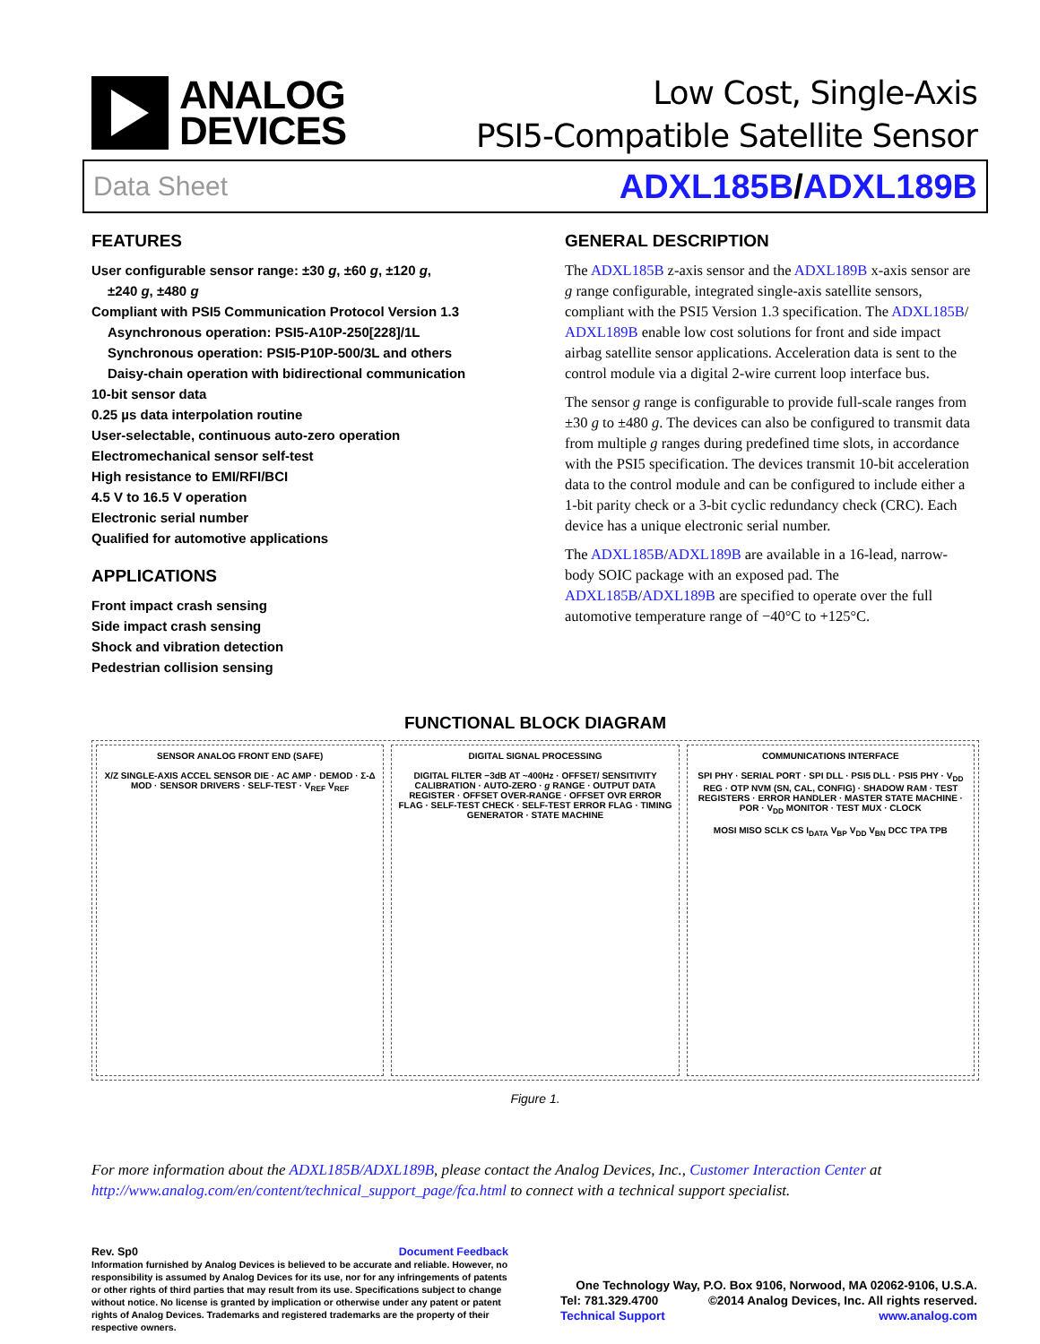ANALOG
DEVICES
Low Cost, Single-Axis
PSI5-Compatible Satellite Sensor
Data Sheet ADXL185B/ADXL189B
FEATURES
User configurable sensor range: ±30 g, ±60 g, ±120 g,
±240 g, ±480 g
Compliant with PSI5 Communication Protocol Version 1.3
Asynchronous operation: PSI5-A10P-250[228]/1L
Synchronous operation: PSI5-P10P-500/3L and others
Daisy-chain operation with bidirectional communication
10-bit sensor data
0.25 µs data interpolation routine
User-selectable, continuous auto-zero operation
Electromechanical sensor self-test
High resistance to EMI/RFI/BCI
4.5 V to 16.5 V operation
Electronic serial number
Qualified for automotive applications
APPLICATIONS
Front impact crash sensing
Side impact crash sensing
Shock and vibration detection
Pedestrian collision sensing
GENERAL DESCRIPTION
The ADXL185B z-axis sensor and the ADXL189B x-axis sensor are g range configurable, integrated single-axis satellite sensors, compliant with the PSI5 Version 1.3 specification. The ADXL185B/ ADXL189B enable low cost solutions for front and side impact airbag satellite sensor applications. Acceleration data is sent to the control module via a digital 2-wire current loop interface bus.
The sensor g range is configurable to provide full-scale ranges from ±30 g to ±480 g. The devices can also be configured to transmit data from multiple g ranges during predefined time slots, in accordance with the PSI5 specification. The devices transmit 10-bit acceleration data to the control module and can be configured to include either a 1-bit parity check or a 3-bit cyclic redundancy check (CRC). Each device has a unique electronic serial number.
The ADXL185B/ADXL189B are available in a 16-lead, narrow-body SOIC package with an exposed pad. The ADXL185B/ADXL189B are specified to operate over the full automotive temperature range of −40°C to +125°C.
FUNCTIONAL BLOCK DIAGRAM
SENSOR ANALOG FRONT END (SAFE)
X/Z SINGLE-AXIS ACCEL SENSOR DIE · AC AMP · DEMOD · Σ-Δ MOD · SENSOR DRIVERS · SELF-TEST · V<sub>REF</sub> V<sub>REF</sub>
DIGITAL SIGNAL PROCESSING
DIGITAL FILTER −3dB AT ~400Hz · OFFSET/ SENSITIVITY CALIBRATION · AUTO-ZERO · g RANGE · OUTPUT DATA REGISTER · OFFSET OVER-RANGE · OFFSET OVR ERROR FLAG · SELF-TEST CHECK · SELF-TEST ERROR FLAG · TIMING GENERATOR · STATE MACHINE
COMMUNICATIONS INTERFACE
SPI PHY · SERIAL PORT · SPI DLL · PSI5 DLL · PSI5 PHY · V<sub>DD</sub> REG · OTP NVM (SN, CAL, CONFIG) · SHADOW RAM · TEST REGISTERS · ERROR HANDLER · MASTER STATE MACHINE · POR · V<sub>DD</sub> MONITOR · TEST MUX · CLOCK
MOSI MISO SCLK CS I<sub>DATA</sub> V<sub>BP</sub> V<sub>DD</sub> V<sub>BN</sub> DCC TPA TPB
Figure 1.
For more information about the ADXL185B/ADXL189B, please contact the Analog Devices, Inc., Customer Interaction Center at http://www.analog.com/en/content/technical_support_page/fca.html to connect with a technical support specialist.
Rev. Sp0 Document Feedback
Information furnished by Analog Devices is believed to be accurate and reliable. However, no responsibility is assumed by Analog Devices for its use, nor for any infringements of patents or other rights of third parties that may result from its use. Specifications subject to change without notice. No license is granted by implication or otherwise under any patent or patent rights of Analog Devices. Trademarks and registered trademarks are the property of their respective owners.
One Technology Way, P.O. Box 9106, Norwood, MA 02062-9106, U.S.A.
Tel: 781.329.4700 ©2014 Analog Devices, Inc. All rights reserved.
Technical Support www.analog.com